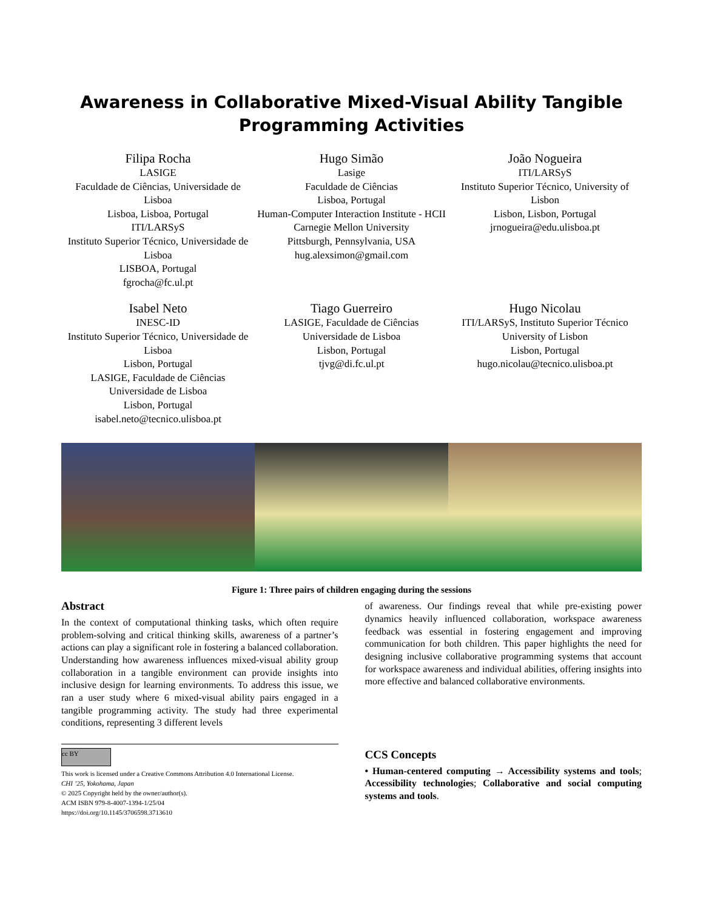Awareness in Collaborative Mixed-Visual Ability Tangible Programming Activities
Filipa Rocha
LASIGE
Faculdade de Ciências, Universidade de Lisboa
Lisboa, Lisboa, Portugal
ITI/LARSyS
Instituto Superior Técnico, Universidade de Lisboa
LISBOA, Portugal
fgrocha@fc.ul.pt
Hugo Simão
Lasige
Faculdade de Ciências
Lisboa, Portugal
Human-Computer Interaction Institute - HCII
Carnegie Mellon University
Pittsburgh, Pennsylvania, USA
hug.alexsimon@gmail.com
João Nogueira
ITI/LARSyS
Instituto Superior Técnico, University of Lisbon
Lisbon, Lisbon, Portugal
jrnogueira@edu.ulisboa.pt
Isabel Neto
INESC-ID
Instituto Superior Técnico, Universidade de Lisboa
Lisbon, Portugal
LASIGE, Faculdade de Ciências
Universidade de Lisboa
Lisbon, Portugal
isabel.neto@tecnico.ulisboa.pt
Tiago Guerreiro
LASIGE, Faculdade de Ciências
Universidade de Lisboa
Lisbon, Portugal
tjvg@di.fc.ul.pt
Hugo Nicolau
ITI/LARSyS, Instituto Superior Técnico
University of Lisbon
Lisbon, Portugal
hugo.nicolau@tecnico.ulisboa.pt
Figure 1: Three pairs of children engaging during the sessions
Abstract
In the context of computational thinking tasks, which often require problem-solving and critical thinking skills, awareness of a partner’s actions can play a significant role in fostering a balanced collaboration. Understanding how awareness influences mixed-visual ability group collaboration in a tangible environment can provide insights into inclusive design for learning environments. To address this issue, we ran a user study where 6 mixed-visual ability pairs engaged in a tangible programming activity. The study had three experimental conditions, representing 3 different levels
cc BY
This work is licensed under a Creative Commons Attribution 4.0 International License.
CHI ’25, Yokohama, Japan
© 2025 Copyright held by the owner/author(s).
ACM ISBN 979-8-4007-1394-1/25/04
https://doi.org/10.1145/3706598.3713610
of awareness. Our findings reveal that while pre-existing power dynamics heavily influenced collaboration, workspace awareness feedback was essential in fostering engagement and improving communication for both children. This paper highlights the need for designing inclusive collaborative programming systems that account for workspace awareness and individual abilities, offering insights into more effective and balanced collaborative environments.
CCS Concepts
• Human-centered computing → Accessibility systems and tools; Accessibility technologies; Collaborative and social computing systems and tools.